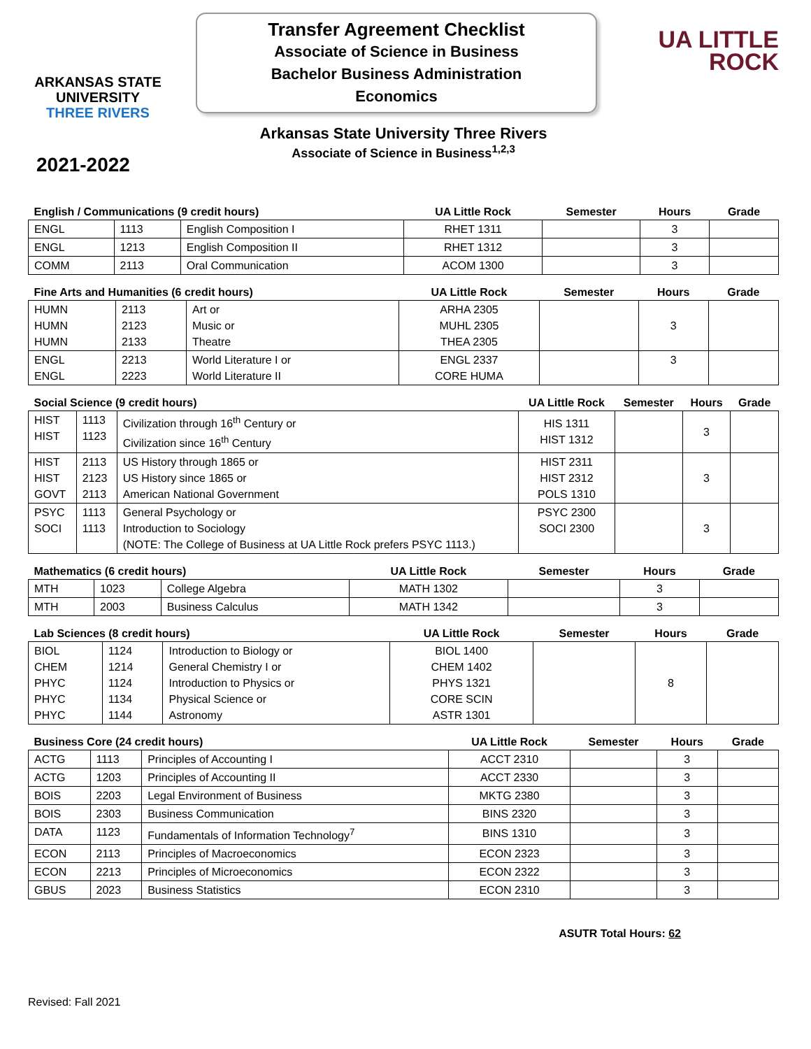ARKANSAS STATE
UNIVERSITY
THREE RIVERS
Transfer Agreement Checklist
Associate of Science in Business
Bachelor Business Administration
Economics
UA LITTLE
ROCK
Arkansas State University Three Rivers
Associate of Science in Business<sup>1,2,3</sup>
2021-2022
| English / Communications (9 credit hours) | | | UA Little Rock | Semester | Hours | Grade |
| --- | --- | --- | --- | --- | --- | --- |
| ENGL | 1113 | English Composition I | RHET 1311 | | 3 | |
| ENGL | 1213 | English Composition II | RHET 1312 | | 3 | |
| COMM | 2113 | Oral Communication | ACOM 1300 | | 3 | |
| Fine Arts and Humanities (6 credit hours) | | | UA Little Rock | Semester | Hours | Grade |
| --- | --- | --- | --- | --- | --- | --- |
| HUMN HUMN HUMN | 2113 2123 2133 | Art or Music or Theatre | ARHA 2305 MUHL 2305 THEA 2305 | | 3 | |
| ENGL ENGL | 2213 2223 | World Literature I or World Literature II | ENGL 2337 CORE HUMA | | 3 | |
| Social Science (9 credit hours) | | | UA Little Rock | Semester | Hours | Grade |
| --- | --- | --- | --- | --- | --- | --- |
| HIST HIST | 1113 1123 | Civilization through 16<sup>th</sup> Century or Civilization since 16<sup>th</sup> Century | HIS 1311 HIST 1312 | | 3 | |
| HIST HIST GOVT | 2113 2123 2113 | US History through 1865 or US History since 1865 or American National Government | HIST 2311 HIST 2312 POLS 1310 | | 3 | |
| PSYC SOCI | 1113 1113 | General Psychology or Introduction to Sociology (NOTE: The College of Business at UA Little Rock prefers PSYC 1113.) | PSYC 2300 SOCI 2300 | | 3 | |
| Mathematics (6 credit hours) | | | UA Little Rock | Semester | Hours | Grade |
| --- | --- | --- | --- | --- | --- | --- |
| MTH | 1023 | College Algebra | MATH 1302 | | 3 | |
| MTH | 2003 | Business Calculus | MATH 1342 | | 3 | |
| Lab Sciences (8 credit hours) | | | UA Little Rock | Semester | Hours | Grade |
| --- | --- | --- | --- | --- | --- | --- |
| BIOL CHEM PHYC PHYC PHYC | 1124 1214 1124 1134 1144 | Introduction to Biology or General Chemistry I or Introduction to Physics or Physical Science or Astronomy | BIOL 1400 CHEM 1402 PHYS 1321 CORE SCIN ASTR 1301 | | 8 | |
| Business Core (24 credit hours) | | | UA Little Rock | Semester | Hours | Grade |
| --- | --- | --- | --- | --- | --- | --- |
| ACTG | 1113 | Principles of Accounting I | ACCT 2310 | | 3 | |
| ACTG | 1203 | Principles of Accounting II | ACCT 2330 | | 3 | |
| BOIS | 2203 | Legal Environment of Business | MKTG 2380 | | 3 | |
| BOIS | 2303 | Business Communication | BINS 2320 | | 3 | |
| DATA | 1123 | Fundamentals of Information Technology<sup>7</sup> | BINS 1310 | | 3 | |
| ECON | 2113 | Principles of Macroeconomics | ECON 2323 | | 3 | |
| ECON | 2213 | Principles of Microeconomics | ECON 2322 | | 3 | |
| GBUS | 2023 | Business Statistics | ECON 2310 | | 3 | |
ASUTR Total Hours: 62
Revised: Fall 2021